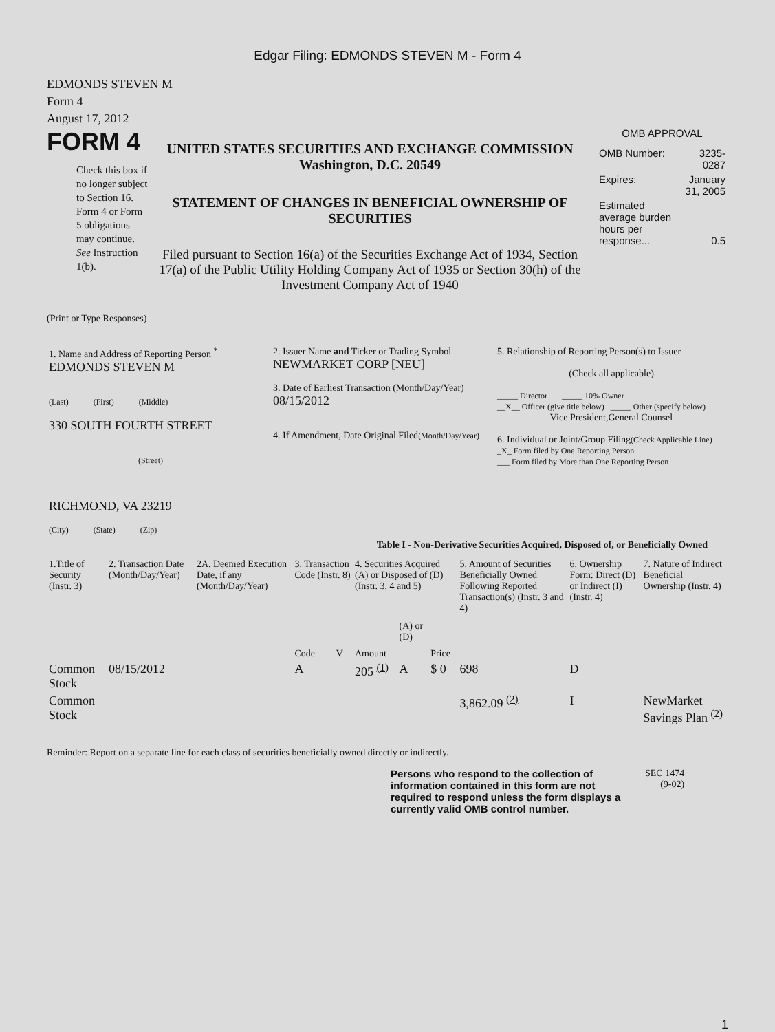Edgar Filing: EDMONDS STEVEN M - Form 4
EDMONDS STEVEN M
Form 4
August 17, 2012
FORM 4
Check this box if no longer subject to Section 16. Form 4 or Form 5 obligations may continue. See Instruction 1(b).
UNITED STATES SECURITIES AND EXCHANGE COMMISSION
Washington, D.C. 20549
STATEMENT OF CHANGES IN BENEFICIAL OWNERSHIP OF SECURITIES
Filed pursuant to Section 16(a) of the Securities Exchange Act of 1934, Section 17(a) of the Public Utility Holding Company Act of 1935 or Section 30(h) of the Investment Company Act of 1940
OMB APPROVAL
| OMB Number: | 3235-0287 |
| Expires: | January 31, 2005 |
| Estimated average burden hours per response... | 0.5 |
(Print or Type Responses)
| 1. Name and Address of Reporting Person <sup>*</sup> EDMONDS STEVEN M (Last) (First) (Middle) 330 SOUTH FOURTH STREET (Street) RICHMOND, VA 23219 (City) (State) (Zip) | 2. Issuer Name and Ticker or Trading Symbol NEWMARKET CORP [NEU] 3. Date of Earliest Transaction (Month/Day/Year) 08/15/2012 4. If Amendment, Date Original Filed (Month/Day/Year) | 5. Relationship of Reporting Person(s) to Issuer (Check all applicable) _____ Director _____ 10% Owner __X__ Officer (give title below) _____ Other (specify below) Vice President,General Counsel 6. Individual or Joint/Group Filing (Check Applicable Line) _X_ Form filed by One Reporting Person ___ Form filed by More than One Reporting Person |
Table I - Non-Derivative Securities Acquired, Disposed of, or Beneficially Owned
| 1.Title of Security (Instr. 3) | 2. Transaction Date (Month/Day/Year) | 2A. Deemed Execution Date, if any (Month/Day/Year) | 3. Transaction Code (Instr. 8) | | 4. Securities Acquired (A) or Disposed of (D) (Instr. 3, 4 and 5) | | | 5. Amount of Securities Beneficially Owned Following Reported Transaction(s) (Instr. 3 and 4) | 6. Ownership Form: Direct (D) or Indirect (I) (Instr. 4) | 7. Nature of Indirect Beneficial Ownership (Instr. 4) |
| --- | --- | --- | --- | --- | --- | --- | --- | --- | --- | --- |
| | | | Code | V | Amount | (A) or (D) | Price | | | |
| Common Stock | 08/15/2012 | | A | | 205 <sup>(1)</sup> | A | $ 0 | 698 | D | |
| Common Stock | | | | | | | | 3,862.09 <sup>(2)</sup> | I | NewMarket Savings Plan <sup>(2)</sup> |
Reminder: Report on a separate line for each class of securities beneficially owned directly or indirectly.
Persons who respond to the collection of information contained in this form are not required to respond unless the form displays a currently valid OMB control number.
SEC 1474
(9-02)
1